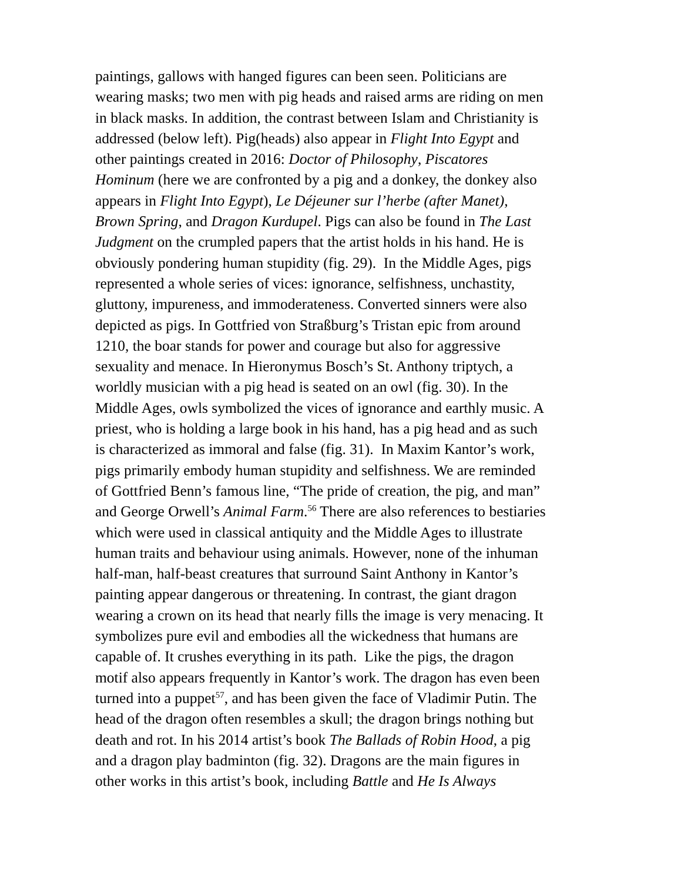paintings, gallows with hanged figures can been seen. Politicians are
wearing masks; two men with pig heads and raised arms are riding on men
in black masks. In addition, the contrast between Islam and Christianity is
addressed (below left). Pig(heads) also appear in Flight Into Egypt and
other paintings created in 2016: Doctor of Philosophy, Piscatores
Hominum (here we are confronted by a pig and a donkey, the donkey also
appears in Flight Into Egypt), Le Déjeuner sur l’herbe (after Manet),
Brown Spring, and Dragon Kurdupel. Pigs can also be found in The Last
Judgment on the crumpled papers that the artist holds in his hand. He is
obviously pondering human stupidity (fig. 29). In the Middle Ages, pigs
represented a whole series of vices: ignorance, selfishness, unchastity,
gluttony, impureness, and immoderateness. Converted sinners were also
depicted as pigs. In Gottfried von Straßburg’s Tristan epic from around
1210, the boar stands for power and courage but also for aggressive
sexuality and menace. In Hieronymus Bosch’s St. Anthony triptych, a
worldly musician with a pig head is seated on an owl (fig. 30). In the
Middle Ages, owls symbolized the vices of ignorance and earthly music. A
priest, who is holding a large book in his hand, has a pig head and as such
is characterized as immoral and false (fig. 31). In Maxim Kantor’s work,
pigs primarily embody human stupidity and selfishness. We are reminded
of Gottfried Benn’s famous line, “The pride of creation, the pig, and man”
and George Orwell’s Animal Farm.<sup>56</sup> There are also references to bestiaries
which were used in classical antiquity and the Middle Ages to illustrate
human traits and behaviour using animals. However, none of the inhuman
half-man, half-beast creatures that surround Saint Anthony in Kantor’s
painting appear dangerous or threatening. In contrast, the giant dragon
wearing a crown on its head that nearly fills the image is very menacing. It
symbolizes pure evil and embodies all the wickedness that humans are
capable of. It crushes everything in its path. Like the pigs, the dragon
motif also appears frequently in Kantor’s work. The dragon has even been
turned into a puppet<sup>57</sup>, and has been given the face of Vladimir Putin. The
head of the dragon often resembles a skull; the dragon brings nothing but
death and rot. In his 2014 artist’s book The Ballads of Robin Hood, a pig
and a dragon play badminton (fig. 32). Dragons are the main figures in
other works in this artist’s book, including Battle and He Is Always